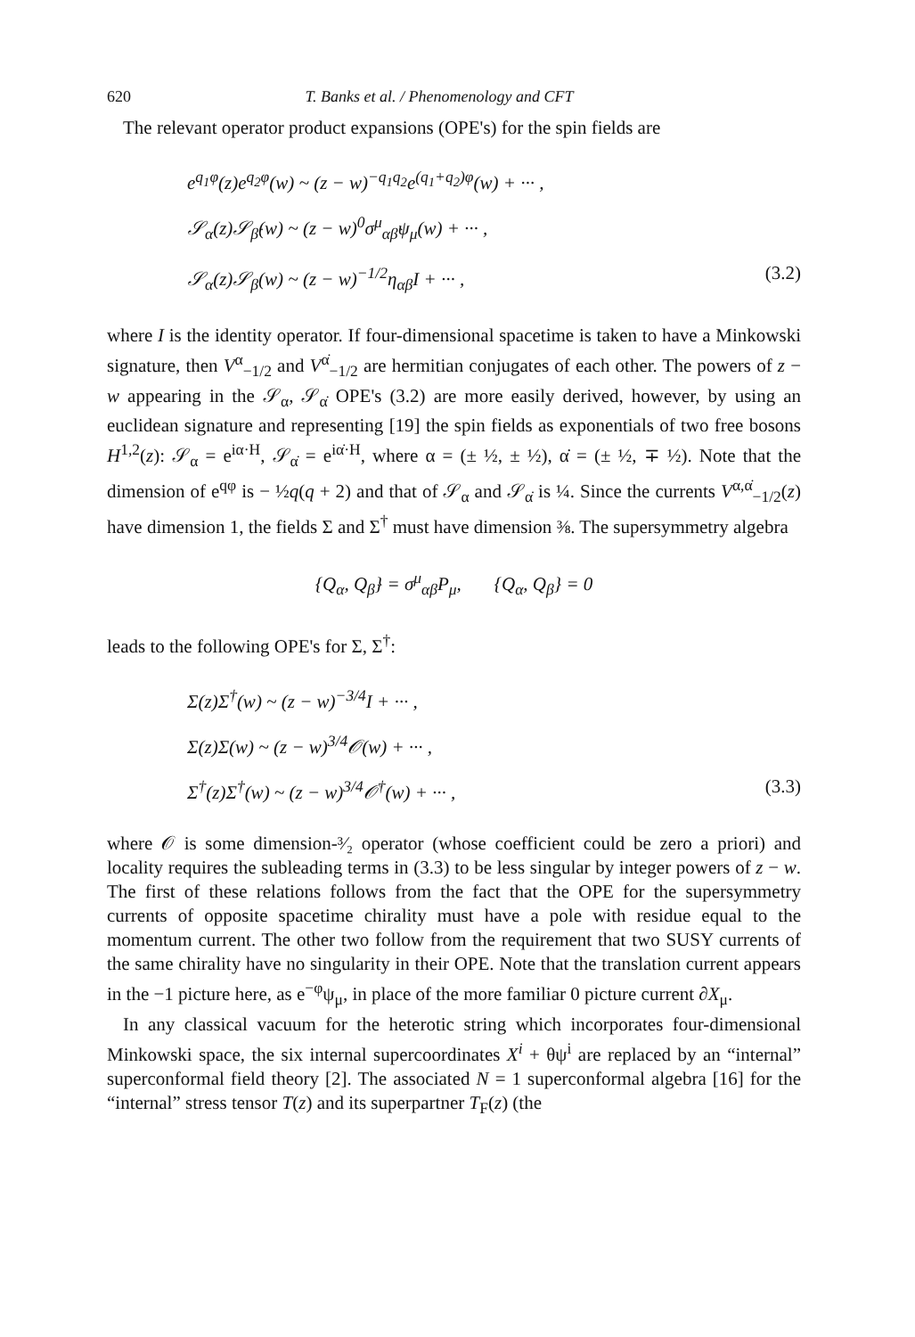620 T. Banks et al. / Phenomenology and CFT
The relevant operator product expansions (OPE's) for the spin fields are
e<sup>q<sub>1</sub>φ</sup>(z)e<sup>q<sub>2</sub>φ</sup>(w) ~ (z − w)<sup>−q<sub>1</sub>q<sub>2</sub></sup>e<sup>(q<sub>1</sub>+q<sub>2</sub>)φ</sup>(w) + ··· ,
𝒮<sub>α</sub>(z)𝒮<sub>β̇</sub>(w) ~ (z − w)<sup>0</sup>σ<sup>μ</sup><sub>αβ̇</sub>ψ<sub>μ</sub>(w) + ··· ,
𝒮<sub>α</sub>(z)𝒮<sub>β</sub>(w) ~ (z − w)<sup>−1/2</sup>η<sub>αβ</sub>I + ··· , (3.2)
where I is the identity operator. If four-dimensional spacetime is taken to have a Minkowski signature, then V<sup>α</sup><sub>−1/2</sub> and V<sup>α̇</sup><sub>−1/2</sub> are hermitian conjugates of each other. The powers of z − w appearing in the 𝒮<sub>α</sub>, 𝒮<sub>α̇</sub> OPE's (3.2) are more easily derived, however, by using an euclidean signature and representing [19] the spin fields as exponentials of two free bosons H<sup>1,2</sup>(z): 𝒮<sub>α</sub> = e<sup>iα·H</sup>, 𝒮<sub>α̇</sub> = e<sup>iα̇·H</sup>, where α = (± ½, ± ½), α̇ = (± ½, ∓ ½). Note that the dimension of e<sup>qφ</sup> is − ½q(q + 2) and that of 𝒮<sub>α</sub> and 𝒮<sub>α̇</sub> is ¼. Since the currents V<sup>α,α̇</sup><sub>−1/2</sub>(z) have dimension 1, the fields Σ and Σ<sup>†</sup> must have dimension ⅜. The supersymmetry algebra
{Q<sub>α</sub>, Q<sub>β̇</sub>} = σ<sup>μ</sup><sub>αβ̇</sub>P<sub>μ</sub>, {Q<sub>α</sub>, Q<sub>β</sub>} = 0
leads to the following OPE's for Σ, Σ<sup>†</sup>:
Σ(z)Σ<sup>†</sup>(w) ~ (z − w)<sup>−3/4</sup>I + ··· ,
Σ(z)Σ(w) ~ (z − w)<sup>3/4</sup>𝒪(w) + ··· ,
Σ<sup>†</sup>(z)Σ<sup>†</sup>(w) ~ (z − w)<sup>3/4</sup>𝒪<sup>†</sup>(w) + ··· , (3.3)
where 𝒪 is some dimension-³⁄₂ operator (whose coefficient could be zero a priori) and locality requires the subleading terms in (3.3) to be less singular by integer powers of z − w. The first of these relations follows from the fact that the OPE for the supersymmetry currents of opposite spacetime chirality must have a pole with residue equal to the momentum current. The other two follow from the requirement that two SUSY currents of the same chirality have no singularity in their OPE. Note that the translation current appears in the −1 picture here, as e<sup>−φ</sup>ψ<sub>μ</sub>, in place of the more familiar 0 picture current ∂X<sub>μ</sub>.
In any classical vacuum for the heterotic string which incorporates four-dimensional Minkowski space, the six internal supercoordinates X<sup>i</sup> + θψ<sup>i</sup> are replaced by an “internal” superconformal field theory [2]. The associated N = 1 superconformal algebra [16] for the “internal” stress tensor T(z) and its superpartner T<sub>F</sub>(z) (the